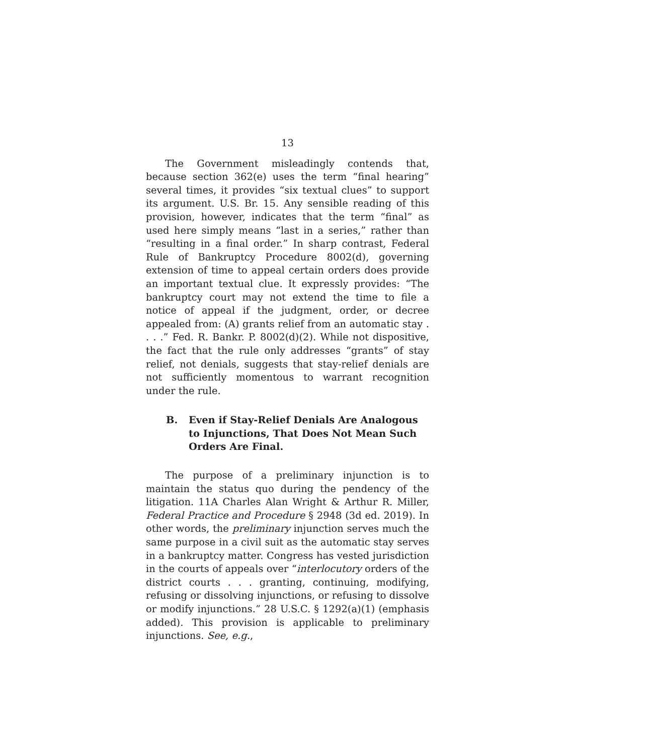13
The Government misleadingly contends that, because section 362(e) uses the term “final hearing” several times, it provides “six textual clues” to support its argument. U.S. Br. 15. Any sensible reading of this provision, however, indicates that the term “final” as used here simply means “last in a series,” rather than “resulting in a final order.” In sharp contrast, Federal Rule of Bankruptcy Procedure 8002(d), governing extension of time to appeal certain orders does provide an important textual clue. It expressly provides: “The bankruptcy court may not extend the time to file a notice of appeal if the judgment, order, or decree appealed from: (A) grants relief from an automatic stay . . . .” Fed. R. Bankr. P. 8002(d)(2). While not dispositive, the fact that the rule only addresses “grants” of stay relief, not denials, suggests that stay-relief denials are not sufficiently momentous to warrant recognition under the rule.
B. Even if Stay-Relief Denials Are Analogous to Injunctions, That Does Not Mean Such Orders Are Final.
The purpose of a preliminary injunction is to maintain the status quo during the pendency of the litigation. 11A Charles Alan Wright & Arthur R. Miller, Federal Practice and Procedure § 2948 (3d ed. 2019). In other words, the preliminary injunction serves much the same purpose in a civil suit as the automatic stay serves in a bankruptcy matter. Congress has vested jurisdiction in the courts of appeals over “interlocutory orders of the district courts . . . granting, continuing, modifying, refusing or dissolving injunctions, or refusing to dissolve or modify injunctions.” 28 U.S.C. § 1292(a)(1) (emphasis added). This provision is applicable to preliminary injunctions. See, e.g.,